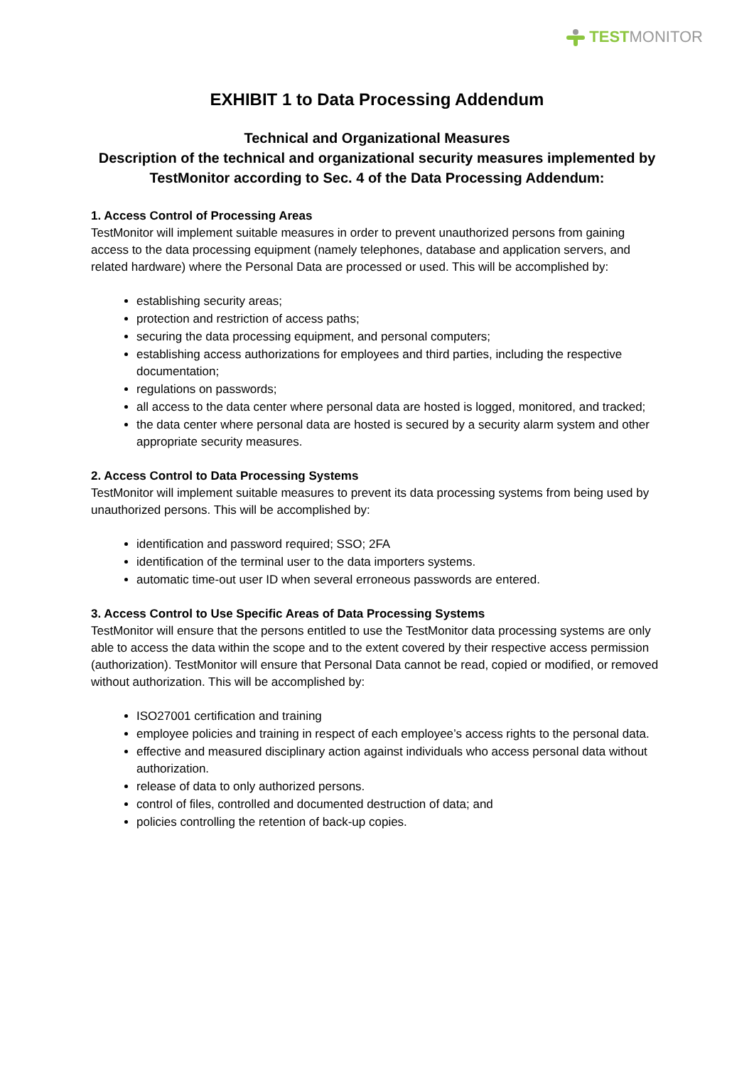TESTMONITOR
EXHIBIT 1 to Data Processing Addendum
Technical and Organizational Measures
Description of the technical and organizational security measures implemented by TestMonitor according to Sec. 4 of the Data Processing Addendum:
1. Access Control of Processing Areas
TestMonitor will implement suitable measures in order to prevent unauthorized persons from gaining access to the data processing equipment (namely telephones, database and application servers, and related hardware) where the Personal Data are processed or used. This will be accomplished by:
establishing security areas;
protection and restriction of access paths;
securing the data processing equipment, and personal computers;
establishing access authorizations for employees and third parties, including the respective documentation;
regulations on passwords;
all access to the data center where personal data are hosted is logged, monitored, and tracked;
the data center where personal data are hosted is secured by a security alarm system and other appropriate security measures.
2. Access Control to Data Processing Systems
TestMonitor will implement suitable measures to prevent its data processing systems from being used by unauthorized persons. This will be accomplished by:
identification and password required; SSO; 2FA
identification of the terminal user to the data importers systems.
automatic time-out user ID when several erroneous passwords are entered.
3. Access Control to Use Specific Areas of Data Processing Systems
TestMonitor will ensure that the persons entitled to use the TestMonitor data processing systems are only able to access the data within the scope and to the extent covered by their respective access permission (authorization). TestMonitor will ensure that Personal Data cannot be read, copied or modified, or removed without authorization. This will be accomplished by:
ISO27001 certification and training
employee policies and training in respect of each employee’s access rights to the personal data.
effective and measured disciplinary action against individuals who access personal data without authorization.
release of data to only authorized persons.
control of files, controlled and documented destruction of data; and
policies controlling the retention of back-up copies.